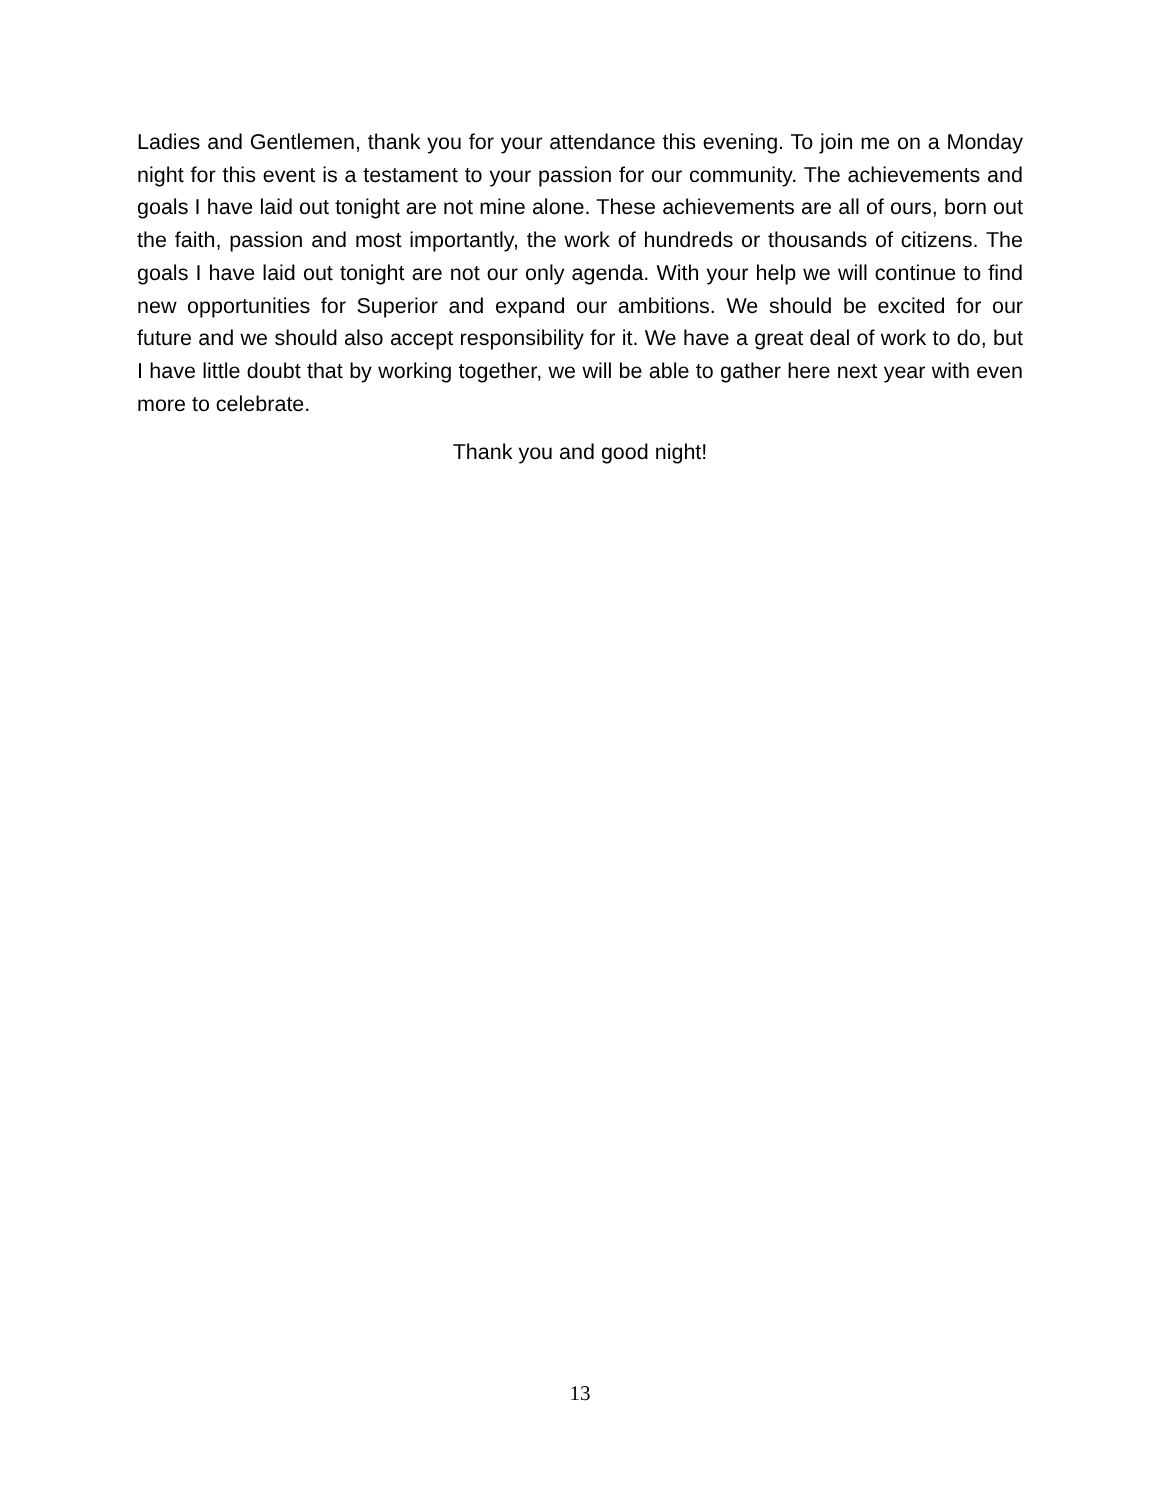Ladies and Gentlemen, thank you for your attendance this evening. To join me on a Monday night for this event is a testament to your passion for our community. The achievements and goals I have laid out tonight are not mine alone. These achievements are all of ours, born out the faith, passion and most importantly, the work of hundreds or thousands of citizens. The goals I have laid out tonight are not our only agenda. With your help we will continue to find new opportunities for Superior and expand our ambitions. We should be excited for our future and we should also accept responsibility for it. We have a great deal of work to do, but I have little doubt that by working together, we will be able to gather here next year with even more to celebrate.
Thank you and good night!
13